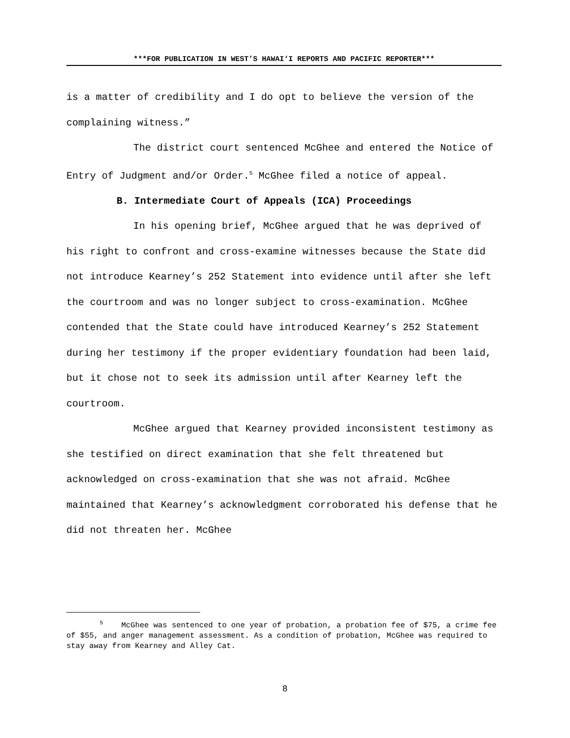***FOR PUBLICATION IN WEST’S HAWAI‘I REPORTS AND PACIFIC REPORTER***
is a matter of credibility and I do opt to believe the version of the complaining witness.”
The district court sentenced McGhee and entered the Notice of Entry of Judgment and/or Order.<sup>5</sup> McGhee filed a notice of appeal.
B. Intermediate Court of Appeals (ICA) Proceedings
In his opening brief, McGhee argued that he was deprived of his right to confront and cross-examine witnesses because the State did not introduce Kearney’s 252 Statement into evidence until after she left the courtroom and was no longer subject to cross-examination. McGhee contended that the State could have introduced Kearney’s 252 Statement during her testimony if the proper evidentiary foundation had been laid, but it chose not to seek its admission until after Kearney left the courtroom.
McGhee argued that Kearney provided inconsistent testimony as she testified on direct examination that she felt threatened but acknowledged on cross-examination that she was not afraid. McGhee maintained that Kearney’s acknowledgment corroborated his defense that he did not threaten her. McGhee
<sup>5</sup> McGhee was sentenced to one year of probation, a probation fee of $75, a crime fee of $55, and anger management assessment. As a condition of probation, McGhee was required to stay away from Kearney and Alley Cat.
8